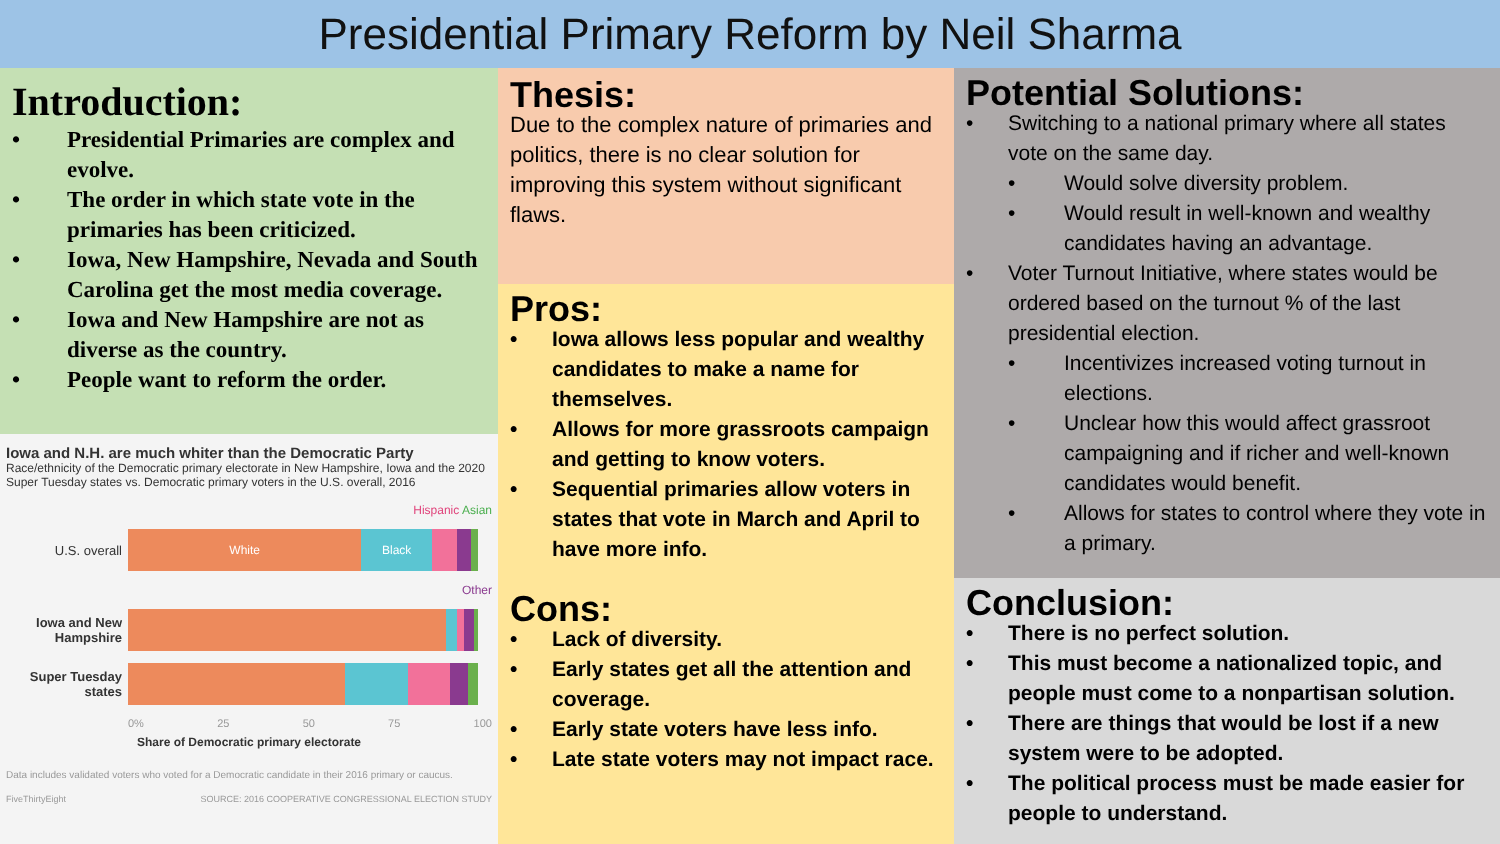Presidential Primary Reform by Neil Sharma
Introduction:
• Presidential Primaries are complex and evolve.
• The order in which state vote in the primaries has been criticized.
• Iowa, New Hampshire, Nevada and South Carolina get the most media coverage.
• Iowa and New Hampshire are not as diverse as the country.
• People want to reform the order.
Iowa and N.H. are much whiter than the Democratic Party
Race/ethnicity of the Democratic primary electorate in New Hampshire, Iowa and the 2020 Super Tuesday states vs. Democratic primary voters in the U.S. overall, 2016
Hispanic Asian
U.S. overall
White Black
Other
Iowa and New Hampshire
Super Tuesday states
0% 25 50 75 100
Share of Democratic primary electorate
Data includes validated voters who voted for a Democratic candidate in their 2016 primary or caucus.
FiveThirtyEight SOURCE: 2016 COOPERATIVE CONGRESSIONAL ELECTION STUDY
Thesis:
Due to the complex nature of primaries and politics, there is no clear solution for improving this system without significant flaws.
Pros:
• Iowa allows less popular and wealthy candidates to make a name for themselves.
• Allows for more grassroots campaign and getting to know voters.
• Sequential primaries allow voters in states that vote in March and April to have more info.
Cons:
• Lack of diversity.
• Early states get all the attention and coverage.
• Early state voters have less info.
• Late state voters may not impact race.
Potential Solutions:
• Switching to a national primary where all states vote on the same day.
• Would solve diversity problem.
• Would result in well-known and wealthy candidates having an advantage.
• Voter Turnout Initiative, where states would be ordered based on the turnout % of the last presidential election.
• Incentivizes increased voting turnout in elections.
• Unclear how this would affect grassroot campaigning and if richer and well-known candidates would benefit.
• Allows for states to control where they vote in a primary.
Conclusion:
• There is no perfect solution.
• This must become a nationalized topic, and people must come to a nonpartisan solution.
• There are things that would be lost if a new system were to be adopted.
• The political process must be made easier for people to understand.